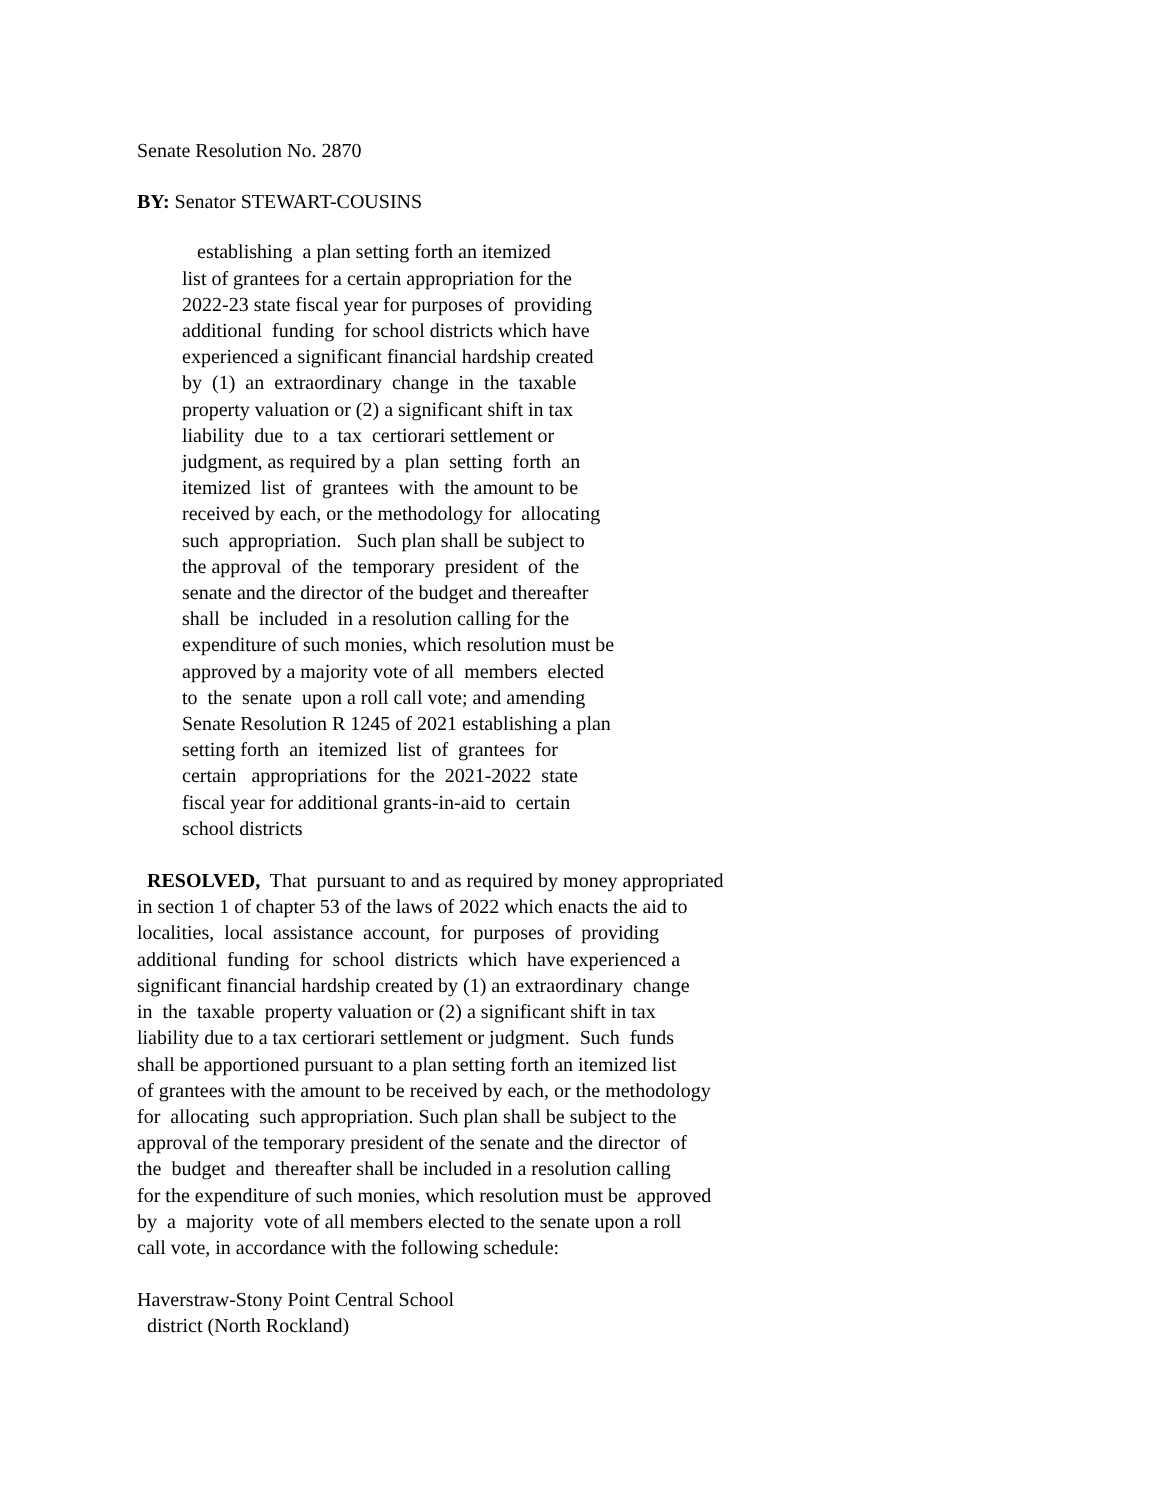Senate Resolution No. 2870
BY: Senator STEWART-COUSINS
establishing a plan setting forth an itemized list of grantees for a certain appropriation for the 2022-23 state fiscal year for purposes of providing additional funding for school districts which have experienced a significant financial hardship created by (1) an extraordinary change in the taxable property valuation or (2) a significant shift in tax liability due to a tax certiorari settlement or judgment, as required by a plan setting forth an itemized list of grantees with the amount to be received by each, or the methodology for allocating such appropriation. Such plan shall be subject to the approval of the temporary president of the senate and the director of the budget and thereafter shall be included in a resolution calling for the expenditure of such monies, which resolution must be approved by a majority vote of all members elected to the senate upon a roll call vote; and amending Senate Resolution R 1245 of 2021 establishing a plan setting forth an itemized list of grantees for certain appropriations for the 2021-2022 state fiscal year for additional grants-in-aid to certain school districts
RESOLVED, That pursuant to and as required by money appropriated in section 1 of chapter 53 of the laws of 2022 which enacts the aid to localities, local assistance account, for purposes of providing additional funding for school districts which have experienced a significant financial hardship created by (1) an extraordinary change in the taxable property valuation or (2) a significant shift in tax liability due to a tax certiorari settlement or judgment. Such funds shall be apportioned pursuant to a plan setting forth an itemized list of grantees with the amount to be received by each, or the methodology for allocating such appropriation. Such plan shall be subject to the approval of the temporary president of the senate and the director of the budget and thereafter shall be included in a resolution calling for the expenditure of such monies, which resolution must be approved by a majority vote of all members elected to the senate upon a roll call vote, in accordance with the following schedule:
Haverstraw-Stony Point Central School district (North Rockland)